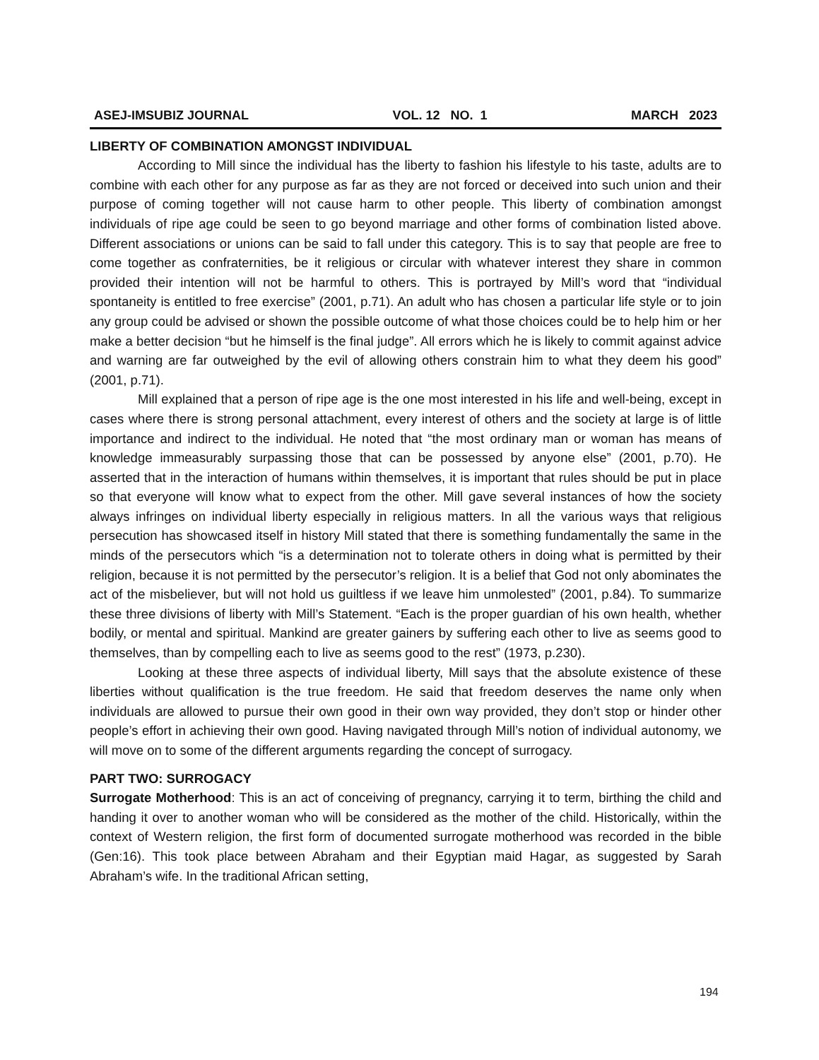ASEJ-IMSUBIZ JOURNAL VOL. 12 NO. 1 MARCH 2023
LIBERTY OF COMBINATION AMONGST INDIVIDUAL
According to Mill since the individual has the liberty to fashion his lifestyle to his taste, adults are to combine with each other for any purpose as far as they are not forced or deceived into such union and their purpose of coming together will not cause harm to other people. This liberty of combination amongst individuals of ripe age could be seen to go beyond marriage and other forms of combination listed above. Different associations or unions can be said to fall under this category. This is to say that people are free to come together as confraternities, be it religious or circular with whatever interest they share in common provided their intention will not be harmful to others. This is portrayed by Mill’s word that “individual spontaneity is entitled to free exercise” (2001, p.71). An adult who has chosen a particular life style or to join any group could be advised or shown the possible outcome of what those choices could be to help him or her make a better decision “but he himself is the final judge”. All errors which he is likely to commit against advice and warning are far outweighed by the evil of allowing others constrain him to what they deem his good” (2001, p.71).
Mill explained that a person of ripe age is the one most interested in his life and well-being, except in cases where there is strong personal attachment, every interest of others and the society at large is of little importance and indirect to the individual. He noted that “the most ordinary man or woman has means of knowledge immeasurably surpassing those that can be possessed by anyone else” (2001, p.70). He asserted that in the interaction of humans within themselves, it is important that rules should be put in place so that everyone will know what to expect from the other. Mill gave several instances of how the society always infringes on individual liberty especially in religious matters. In all the various ways that religious persecution has showcased itself in history Mill stated that there is something fundamentally the same in the minds of the persecutors which “is a determination not to tolerate others in doing what is permitted by their religion, because it is not permitted by the persecutor’s religion. It is a belief that God not only abominates the act of the misbeliever, but will not hold us guiltless if we leave him unmolested” (2001, p.84). To summarize these three divisions of liberty with Mill’s Statement. “Each is the proper guardian of his own health, whether bodily, or mental and spiritual. Mankind are greater gainers by suffering each other to live as seems good to themselves, than by compelling each to live as seems good to the rest” (1973, p.230).
Looking at these three aspects of individual liberty, Mill says that the absolute existence of these liberties without qualification is the true freedom. He said that freedom deserves the name only when individuals are allowed to pursue their own good in their own way provided, they don’t stop or hinder other people’s effort in achieving their own good. Having navigated through Mill’s notion of individual autonomy, we will move on to some of the different arguments regarding the concept of surrogacy.
PART TWO: SURROGACY
Surrogate Motherhood: This is an act of conceiving of pregnancy, carrying it to term, birthing the child and handing it over to another woman who will be considered as the mother of the child. Historically, within the context of Western religion, the first form of documented surrogate motherhood was recorded in the bible (Gen:16). This took place between Abraham and their Egyptian maid Hagar, as suggested by Sarah Abraham’s wife. In the traditional African setting,
194